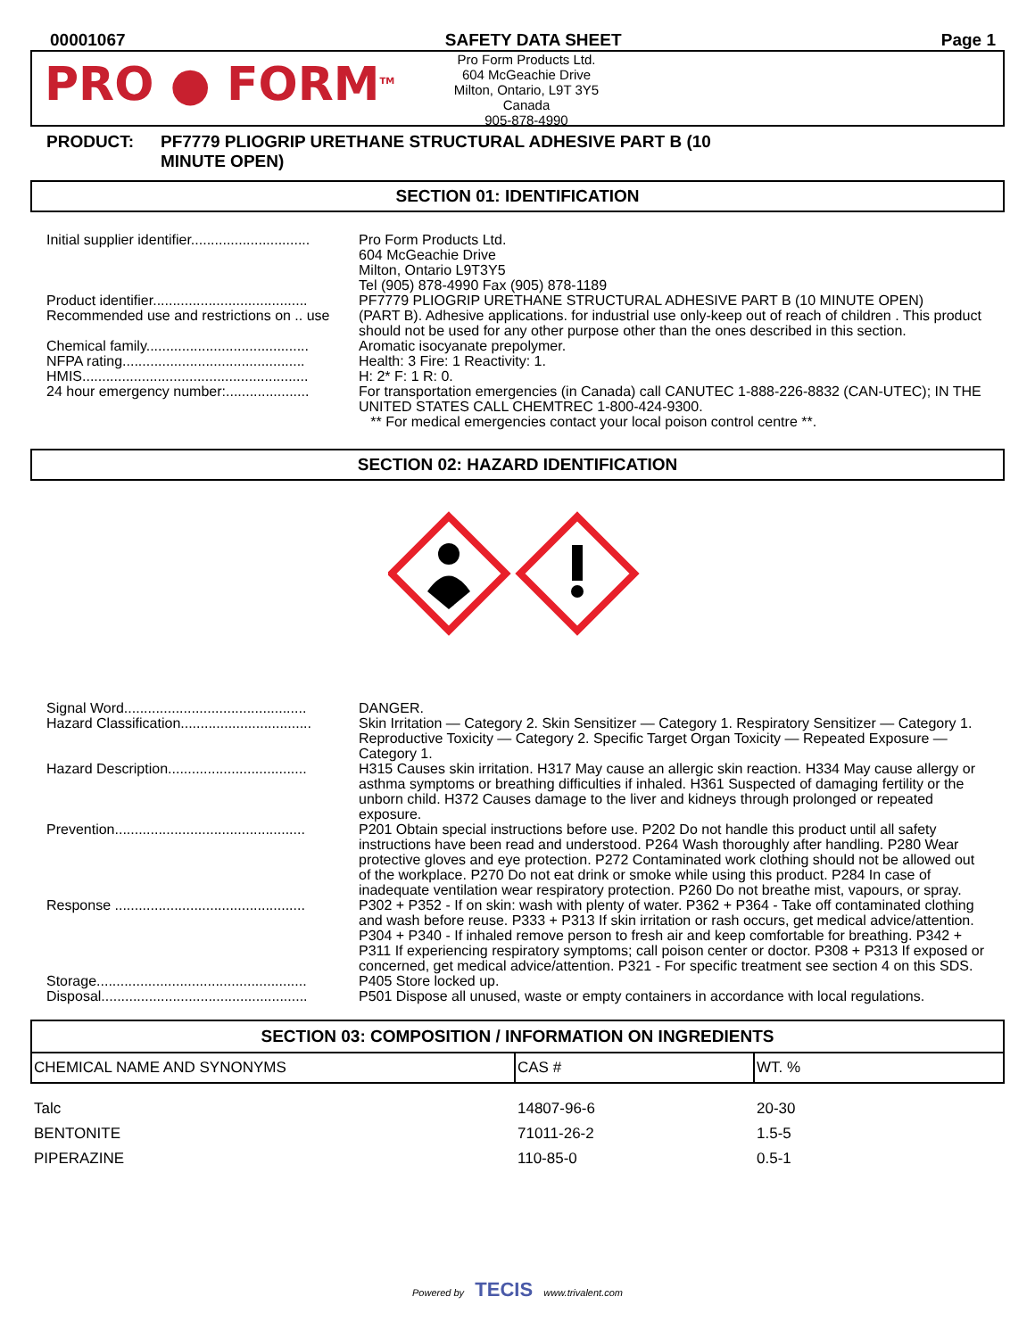00001067 SAFETY DATA SHEET Page 1
PRO ● FORM<sup>TM</sup>
Pro Form Products Ltd.
604 McGeachie Drive
Milton, Ontario, L9T 3Y5
Canada
905-878-4990
PRODUCT: PF7779 PLIOGRIP URETHANE STRUCTURAL ADHESIVE PART B (10
MINUTE OPEN)
SECTION 01: IDENTIFICATION
Initial supplier identifier..............................
Pro Form Products Ltd.
604 McGeachie Drive
Milton, Ontario L9T3Y5
Tel (905) 878-4990 Fax (905) 878-1189
Product identifier.......................................
PF7779 PLIOGRIP URETHANE STRUCTURAL ADHESIVE PART B (10 MINUTE OPEN)
Recommended use and restrictions on .. use
(PART B). Adhesive applications. for industrial use only-keep out of reach of children . This product should not be used for any other purpose other than the ones described in this section.
Chemical family.........................................
Aromatic isocyanate prepolymer.
NFPA rating..............................................
Health: 3 Fire: 1 Reactivity: 1.
HMIS.........................................................
H: 2* F: 1 R: 0.
24 hour emergency number:.....................
For transportation emergencies (in Canada) call CANUTEC 1-888-226-8832 (CAN-UTEC); IN THE UNITED STATES CALL CHEMTREC 1-800-424-9300.
** For medical emergencies contact your local poison control centre **.
SECTION 02: HAZARD IDENTIFICATION
Signal Word..............................................
DANGER.
Hazard Classification.................................
Skin Irritation — Category 2. Skin Sensitizer — Category 1. Respiratory Sensitizer — Category 1. Reproductive Toxicity — Category 2. Specific Target Organ Toxicity — Repeated Exposure — Category 1.
Hazard Description...................................
H315 Causes skin irritation. H317 May cause an allergic skin reaction. H334 May cause allergy or asthma symptoms or breathing difficulties if inhaled. H361 Suspected of damaging fertility or the unborn child. H372 Causes damage to the liver and kidneys through prolonged or repeated exposure.
Prevention................................................
P201 Obtain special instructions before use. P202 Do not handle this product until all safety instructions have been read and understood. P264 Wash thoroughly after handling. P280 Wear protective gloves and eye protection. P272 Contaminated work clothing should not be allowed out of the workplace. P270 Do not eat drink or smoke while using this product. P284 In case of inadequate ventilation wear respiratory protection. P260 Do not breathe mist, vapours, or spray.
Response ................................................
P302 + P352 - If on skin: wash with plenty of water. P362 + P364 - Take off contaminated clothing and wash before reuse. P333 + P313 If skin irritation or rash occurs, get medical advice/attention. P304 + P340 - If inhaled remove person to fresh air and keep comfortable for breathing. P342 + P311 If experiencing respiratory symptoms; call poison center or doctor. P308 + P313 If exposed or concerned, get medical advice/attention. P321 - For specific treatment see section 4 on this SDS.
Storage.....................................................
P405 Store locked up.
Disposal....................................................
P501 Dispose all unused, waste or empty containers in accordance with local regulations.
| SECTION 03: COMPOSITION / INFORMATION ON INGREDIENTS | | |
| --- | --- | --- |
| CHEMICAL NAME AND SYNONYMS | CAS # | WT. % |
| Talc | 14807-96-6 | 20-30 |
| BENTONITE | 71011-26-2 | 1.5-5 |
| PIPERAZINE | 110-85-0 | 0.5-1 |
Powered by TECIS www.trivalent.com